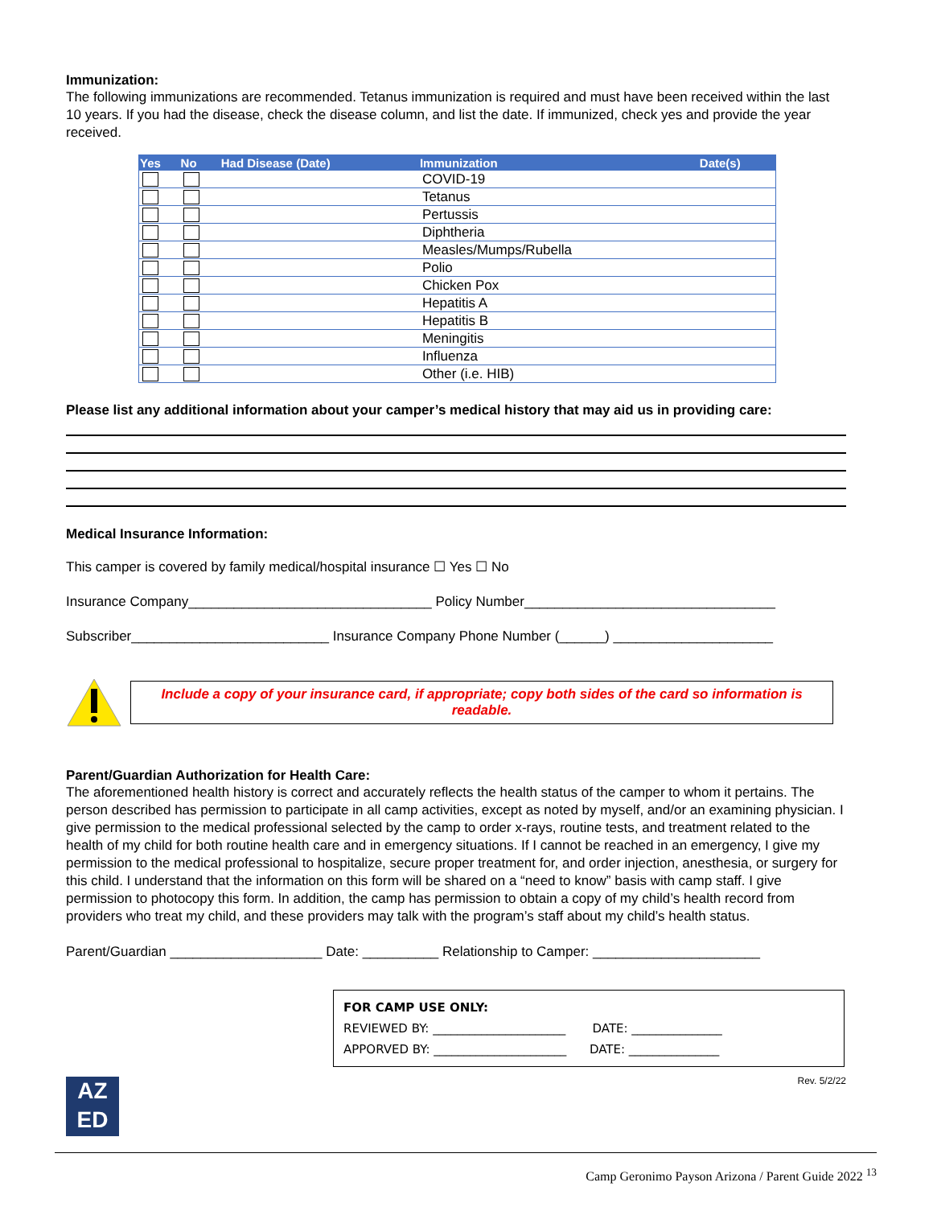Immunization:
The following immunizations are recommended. Tetanus immunization is required and must have been received within the last 10 years. If you had the disease, check the disease column, and list the date. If immunized, check yes and provide the year received.
| Yes | No | Had Disease (Date) | Immunization | Date(s) |
| --- | --- | --- | --- | --- |
| | | | COVID-19 | |
| | | | Tetanus | |
| | | | Pertussis | |
| | | | Diphtheria | |
| | | | Measles/Mumps/Rubella | |
| | | | Polio | |
| | | | Chicken Pox | |
| | | | Hepatitis A | |
| | | | Hepatitis B | |
| | | | Meningitis | |
| | | | Influenza | |
| | | | Other (i.e. HIB) | |
Please list any additional information about your camper’s medical history that may aid us in providing care:
Medical Insurance Information:
This camper is covered by family medical/hospital insurance ☐ Yes ☐ No
Insurance Company________________________________ Policy Number_________________________________
Subscriber__________________________ Insurance Company Phone Number (______) _____________________
Include a copy of your insurance card, if appropriate; copy both sides of the card so information is readable.
Parent/Guardian Authorization for Health Care:
The aforementioned health history is correct and accurately reflects the health status of the camper to whom it pertains. The person described has permission to participate in all camp activities, except as noted by myself, and/or an examining physician. I give permission to the medical professional selected by the camp to order x-rays, routine tests, and treatment related to the health of my child for both routine health care and in emergency situations. If I cannot be reached in an emergency, I give my permission to the medical professional to hospitalize, secure proper treatment for, and order injection, anesthesia, or surgery for this child. I understand that the information on this form will be shared on a “need to know” basis with camp staff. I give permission to photocopy this form. In addition, the camp has permission to obtain a copy of my child’s health record from providers who treat my child, and these providers may talk with the program’s staff about my child’s health status.
Parent/Guardian ____________________ Date: __________ Relationship to Camper: ______________________
FOR CAMP USE ONLY:
REVIEWED BY: ______________________ DATE: _______________
APPORVED BY: ______________________ DATE: _______________
Rev. 5/2/22
AZ
ED
Camp Geronimo Payson Arizona / Parent Guide 2022 <sup>13</sup>